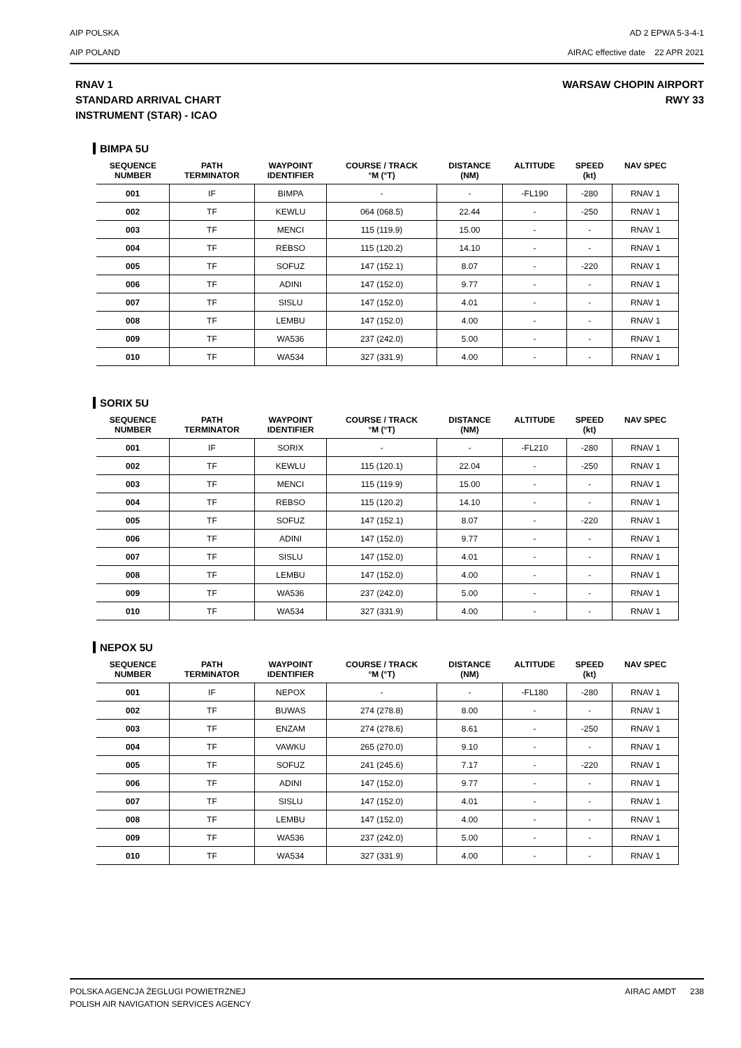AIP POLSKA
AIP POLAND
AD 2 EPWA 5-3-4-1
AIRAC effective date 22 APR 2021
RNAV 1
STANDARD ARRIVAL CHART
INSTRUMENT (STAR) - ICAO
WARSAW CHOPIN AIRPORT
RWY 33
BIMPA 5U
| SEQUENCE NUMBER | PATH TERMINATOR | WAYPOINT IDENTIFIER | COURSE / TRACK °M (°T) | DISTANCE (NM) | ALTITUDE | SPEED (kt) | NAV SPEC |
| --- | --- | --- | --- | --- | --- | --- | --- |
| 001 | IF | BIMPA | - | - | -FL190 | -280 | RNAV 1 |
| 002 | TF | KEWLU | 064 (068.5) | 22.44 | - | -250 | RNAV 1 |
| 003 | TF | MENCI | 115 (119.9) | 15.00 | - | - | RNAV 1 |
| 004 | TF | REBSO | 115 (120.2) | 14.10 | - | - | RNAV 1 |
| 005 | TF | SOFUZ | 147 (152.1) | 8.07 | - | -220 | RNAV 1 |
| 006 | TF | ADINI | 147 (152.0) | 9.77 | - | - | RNAV 1 |
| 007 | TF | SISLU | 147 (152.0) | 4.01 | - | - | RNAV 1 |
| 008 | TF | LEMBU | 147 (152.0) | 4.00 | - | - | RNAV 1 |
| 009 | TF | WA536 | 237 (242.0) | 5.00 | - | - | RNAV 1 |
| 010 | TF | WA534 | 327 (331.9) | 4.00 | - | - | RNAV 1 |
SORIX 5U
| SEQUENCE NUMBER | PATH TERMINATOR | WAYPOINT IDENTIFIER | COURSE / TRACK °M (°T) | DISTANCE (NM) | ALTITUDE | SPEED (kt) | NAV SPEC |
| --- | --- | --- | --- | --- | --- | --- | --- |
| 001 | IF | SORIX | - | - | -FL210 | -280 | RNAV 1 |
| 002 | TF | KEWLU | 115 (120.1) | 22.04 | - | -250 | RNAV 1 |
| 003 | TF | MENCI | 115 (119.9) | 15.00 | - | - | RNAV 1 |
| 004 | TF | REBSO | 115 (120.2) | 14.10 | - | - | RNAV 1 |
| 005 | TF | SOFUZ | 147 (152.1) | 8.07 | - | -220 | RNAV 1 |
| 006 | TF | ADINI | 147 (152.0) | 9.77 | - | - | RNAV 1 |
| 007 | TF | SISLU | 147 (152.0) | 4.01 | - | - | RNAV 1 |
| 008 | TF | LEMBU | 147 (152.0) | 4.00 | - | - | RNAV 1 |
| 009 | TF | WA536 | 237 (242.0) | 5.00 | - | - | RNAV 1 |
| 010 | TF | WA534 | 327 (331.9) | 4.00 | - | - | RNAV 1 |
NEPOX 5U
| SEQUENCE NUMBER | PATH TERMINATOR | WAYPOINT IDENTIFIER | COURSE / TRACK °M (°T) | DISTANCE (NM) | ALTITUDE | SPEED (kt) | NAV SPEC |
| --- | --- | --- | --- | --- | --- | --- | --- |
| 001 | IF | NEPOX | - | - | -FL180 | -280 | RNAV 1 |
| 002 | TF | BUWAS | 274 (278.8) | 8.00 | - | - | RNAV 1 |
| 003 | TF | ENZAM | 274 (278.6) | 8.61 | - | -250 | RNAV 1 |
| 004 | TF | VAWKU | 265 (270.0) | 9.10 | - | - | RNAV 1 |
| 005 | TF | SOFUZ | 241 (245.6) | 7.17 | - | -220 | RNAV 1 |
| 006 | TF | ADINI | 147 (152.0) | 9.77 | - | - | RNAV 1 |
| 007 | TF | SISLU | 147 (152.0) | 4.01 | - | - | RNAV 1 |
| 008 | TF | LEMBU | 147 (152.0) | 4.00 | - | - | RNAV 1 |
| 009 | TF | WA536 | 237 (242.0) | 5.00 | - | - | RNAV 1 |
| 010 | TF | WA534 | 327 (331.9) | 4.00 | - | - | RNAV 1 |
POLSKA AGENCJA ŻEGLUGI POWIETRZNEJ
POLISH AIR NAVIGATION SERVICES AGENCY
AIRAC AMDT 238